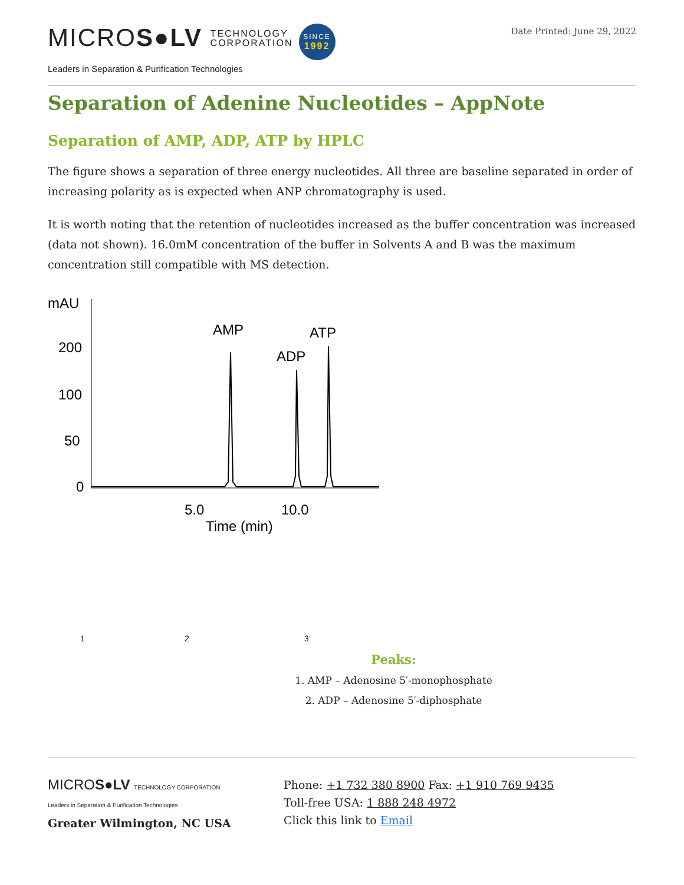MICROS●LV TECHNOLOGY
CORPORATION SINCE
1992
Leaders in Separation & Purification Technologies
Date Printed: June 29, 2022
Separation of Adenine Nucleotides – AppNote
Separation of AMP, ADP, ATP by HPLC
The figure shows a separation of three energy nucleotides. All three are baseline separated in order of increasing polarity as is expected when ANP chromatography is used.
It is worth noting that the retention of nucleotides increased as the buffer concentration was increased (data not shown). 16.0mM concentration of the buffer in Solvents A and B was the maximum concentration still compatible with MS detection.
mAU
200
100
50
0
AMP
ADP
ATP
5.0
10.0
Time (min)
1
2
3
Peaks:
1. AMP – Adenosine 5′-monophosphate
2. ADP – Adenosine 5′-diphosphate
MICROS●LV TECHNOLOGY CORPORATION
Leaders in Separation & Purification Technologies
Greater Wilmington, NC USA
Phone: +1 732 380 8900 Fax: +1 910 769 9435
Toll-free USA: 1 888 248 4972
Click this link to Email